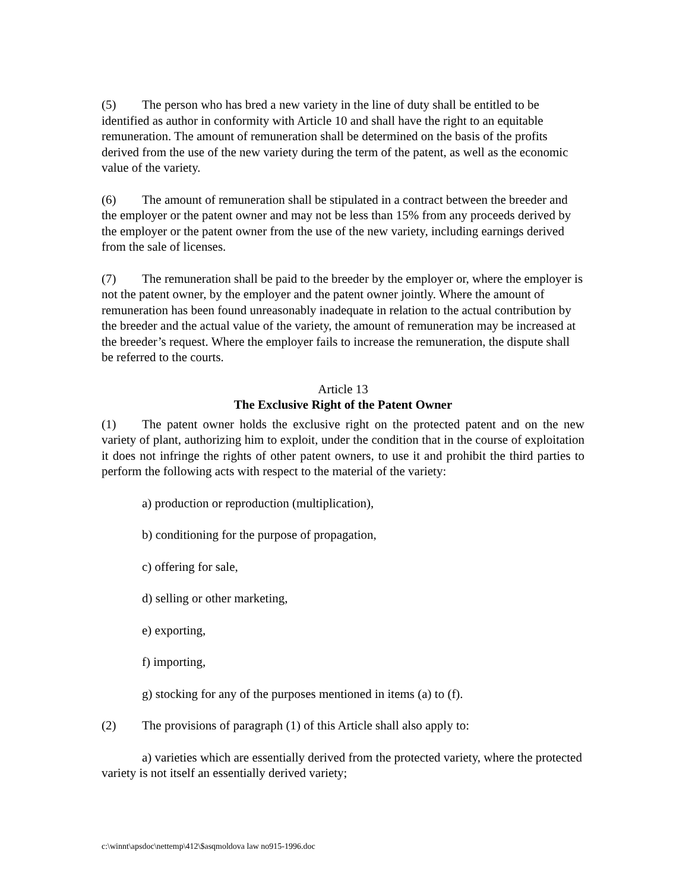(5) The person who has bred a new variety in the line of duty shall be entitled to be identified as author in conformity with Article 10 and shall have the right to an equitable remuneration. The amount of remuneration shall be determined on the basis of the profits derived from the use of the new variety during the term of the patent, as well as the economic value of the variety.
(6) The amount of remuneration shall be stipulated in a contract between the breeder and the employer or the patent owner and may not be less than 15% from any proceeds derived by the employer or the patent owner from the use of the new variety, including earnings derived from the sale of licenses.
(7) The remuneration shall be paid to the breeder by the employer or, where the employer is not the patent owner, by the employer and the patent owner jointly. Where the amount of remuneration has been found unreasonably inadequate in relation to the actual contribution by the breeder and the actual value of the variety, the amount of remuneration may be increased at the breeder’s request. Where the employer fails to increase the remuneration, the dispute shall be referred to the courts.
Article 13
The Exclusive Right of the Patent Owner
(1) The patent owner holds the exclusive right on the protected patent and on the new variety of plant, authorizing him to exploit, under the condition that in the course of exploitation it does not infringe the rights of other patent owners, to use it and prohibit the third parties to perform the following acts with respect to the material of the variety:
a) production or reproduction (multiplication),
b) conditioning for the purpose of propagation,
c) offering for sale,
d) selling or other marketing,
e) exporting,
f) importing,
g) stocking for any of the purposes mentioned in items (a) to (f).
(2) The provisions of paragraph (1) of this Article shall also apply to:
a) varieties which are essentially derived from the protected variety, where the protected variety is not itself an essentially derived variety;
c:\winnt\apsdoc\nettemp\412\$asqmoldova law no915-1996.doc